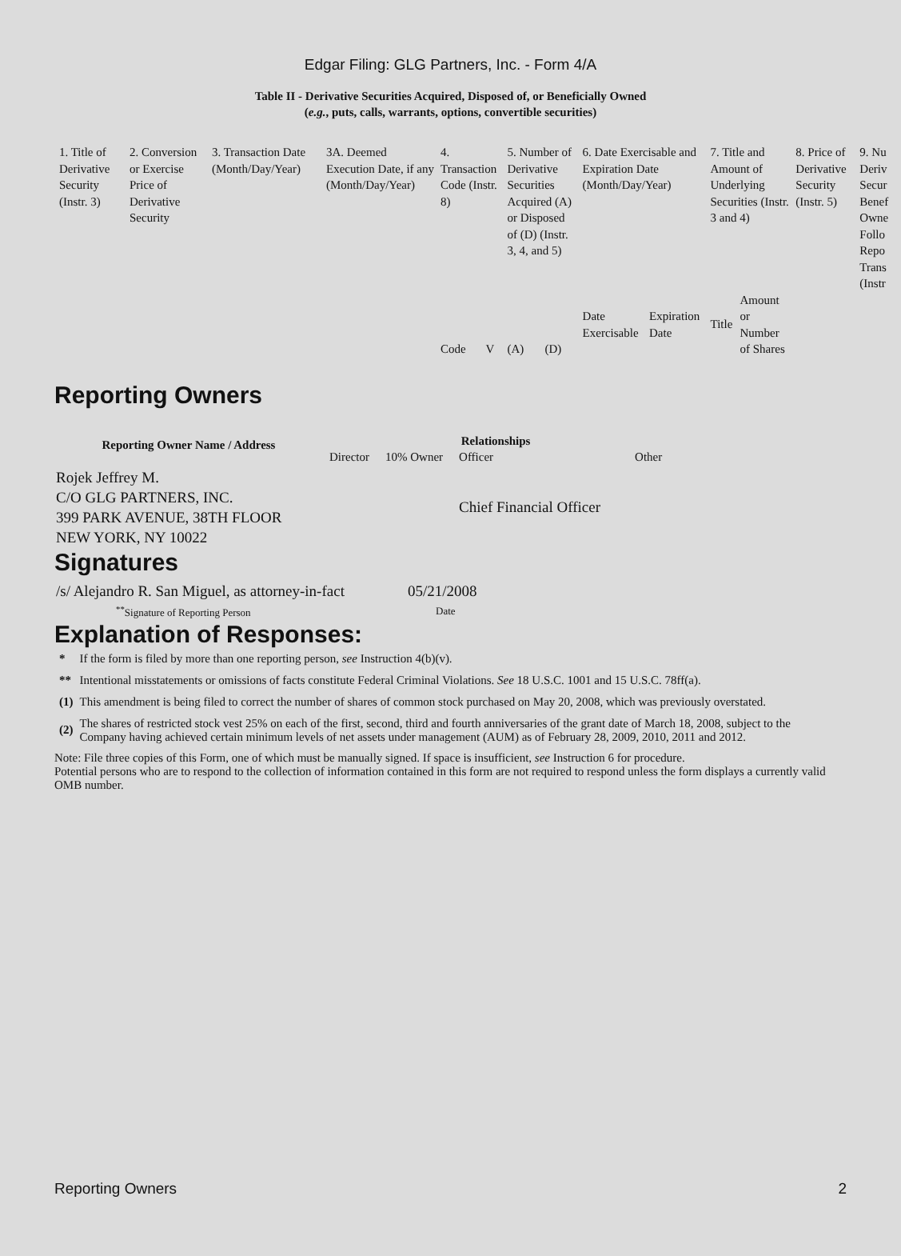Edgar Filing: GLG Partners, Inc. - Form 4/A
Table II - Derivative Securities Acquired, Disposed of, or Beneficially Owned
(e.g., puts, calls, warrants, options, convertible securities)
| 1. Title of Derivative Security (Instr. 3) | 2. Conversion or Exercise Price of Derivative Security | 3. Transaction Date (Month/Day/Year) | 3A. Deemed Execution Date, if any (Month/Day/Year) | 4. Transaction Code (Instr. 8) | | 5. Number of Derivative Securities Acquired (A) or Disposed of (D) (Instr. 3, 4, and 5) | | 6. Date Exercisable and Expiration Date (Month/Day/Year) | | 7. Title and Amount of Underlying Securities (Instr. 3 and 4) | | 8. Price of Derivative Security (Instr. 5) | 9. Nu Deriv Secur Benef Owne Follo Repo Trans (Instr |
| | | | | Code | V | (A) | (D) | Date Exercisable | Expiration Date | Title | Amount or Number of Shares | | |
Reporting Owners
| Reporting Owner Name / Address | Relationships | | | |
| --- | --- | --- | --- | --- |
| | Director | 10% Owner | Officer | Other |
| Rojek Jeffrey M. C/O GLG PARTNERS, INC. 399 PARK AVENUE, 38TH FLOOR NEW YORK, NY 10022 | | | Chief Financial Officer | |
Signatures
| /s/ Alejandro R. San Miguel, as attorney-in-fact | 05/21/2008 |
| <sup>**</sup> Signature of Reporting Person | Date |
Explanation of Responses:
| * | If the form is filed by more than one reporting person, see Instruction 4(b)(v). |
| ** | Intentional misstatements or omissions of facts constitute Federal Criminal Violations. See 18 U.S.C. 1001 and 15 U.S.C. 78ff(a). |
| (1) | This amendment is being filed to correct the number of shares of common stock purchased on May 20, 2008, which was previously overstated. |
| (2) | The shares of restricted stock vest 25% on each of the first, second, third and fourth anniversaries of the grant date of March 18, 2008, subject to the Company having achieved certain minimum levels of net assets under management (AUM) as of February 28, 2009, 2010, 2011 and 2012. |
Note: File three copies of this Form, one of which must be manually signed. If space is insufficient, see Instruction 6 for procedure.
Potential persons who are to respond to the collection of information contained in this form are not required to respond unless the form displays a currently valid OMB number.
Reporting Owners 2